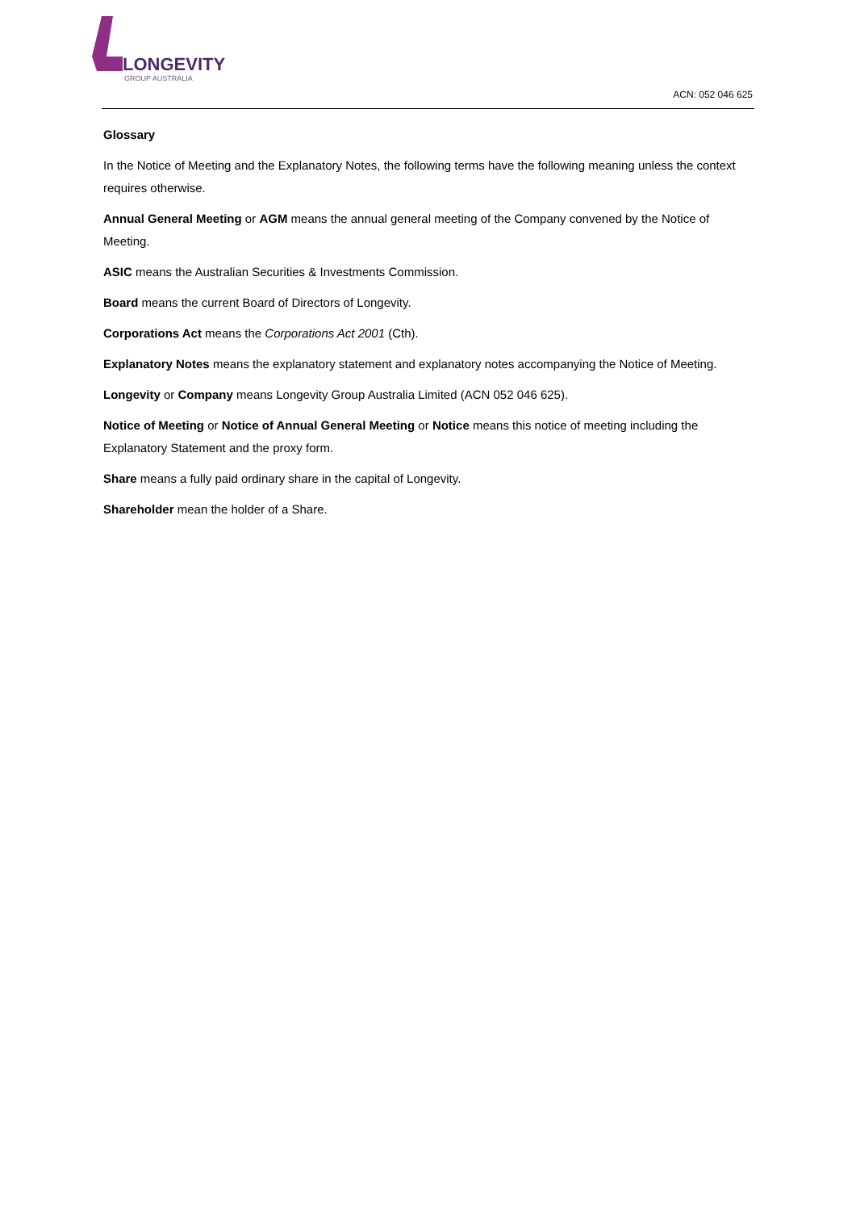LONGEVITY
GROUP AUSTRALIA
ACN: 052 046 625
Glossary
In the Notice of Meeting and the Explanatory Notes, the following terms have the following meaning unless the context requires otherwise.
Annual General Meeting or AGM means the annual general meeting of the Company convened by the Notice of Meeting.
ASIC means the Australian Securities & Investments Commission.
Board means the current Board of Directors of Longevity.
Corporations Act means the Corporations Act 2001 (Cth).
Explanatory Notes means the explanatory statement and explanatory notes accompanying the Notice of Meeting.
Longevity or Company means Longevity Group Australia Limited (ACN 052 046 625).
Notice of Meeting or Notice of Annual General Meeting or Notice means this notice of meeting including the Explanatory Statement and the proxy form.
Share means a fully paid ordinary share in the capital of Longevity.
Shareholder mean the holder of a Share.